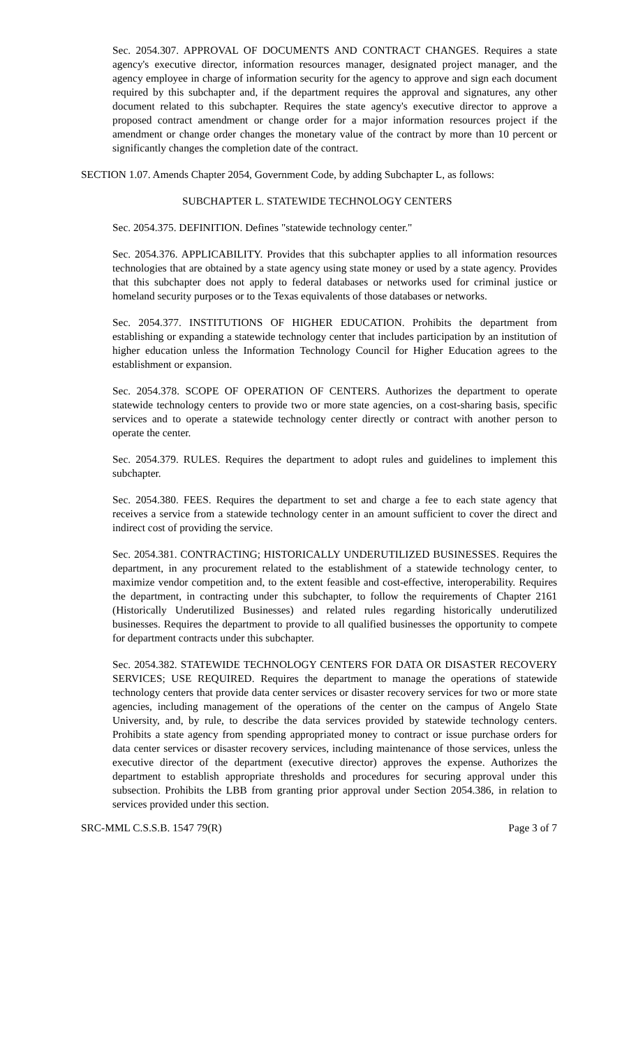Sec. 2054.307. APPROVAL OF DOCUMENTS AND CONTRACT CHANGES. Requires a state agency's executive director, information resources manager, designated project manager, and the agency employee in charge of information security for the agency to approve and sign each document required by this subchapter and, if the department requires the approval and signatures, any other document related to this subchapter. Requires the state agency's executive director to approve a proposed contract amendment or change order for a major information resources project if the amendment or change order changes the monetary value of the contract by more than 10 percent or significantly changes the completion date of the contract.
SECTION 1.07. Amends Chapter 2054, Government Code, by adding Subchapter L, as follows:
SUBCHAPTER L. STATEWIDE TECHNOLOGY CENTERS
Sec. 2054.375. DEFINITION. Defines "statewide technology center."
Sec. 2054.376. APPLICABILITY. Provides that this subchapter applies to all information resources technologies that are obtained by a state agency using state money or used by a state agency. Provides that this subchapter does not apply to federal databases or networks used for criminal justice or homeland security purposes or to the Texas equivalents of those databases or networks.
Sec. 2054.377. INSTITUTIONS OF HIGHER EDUCATION. Prohibits the department from establishing or expanding a statewide technology center that includes participation by an institution of higher education unless the Information Technology Council for Higher Education agrees to the establishment or expansion.
Sec. 2054.378. SCOPE OF OPERATION OF CENTERS. Authorizes the department to operate statewide technology centers to provide two or more state agencies, on a cost-sharing basis, specific services and to operate a statewide technology center directly or contract with another person to operate the center.
Sec. 2054.379. RULES. Requires the department to adopt rules and guidelines to implement this subchapter.
Sec. 2054.380. FEES. Requires the department to set and charge a fee to each state agency that receives a service from a statewide technology center in an amount sufficient to cover the direct and indirect cost of providing the service.
Sec. 2054.381. CONTRACTING; HISTORICALLY UNDERUTILIZED BUSINESSES. Requires the department, in any procurement related to the establishment of a statewide technology center, to maximize vendor competition and, to the extent feasible and cost-effective, interoperability. Requires the department, in contracting under this subchapter, to follow the requirements of Chapter 2161 (Historically Underutilized Businesses) and related rules regarding historically underutilized businesses. Requires the department to provide to all qualified businesses the opportunity to compete for department contracts under this subchapter.
Sec. 2054.382. STATEWIDE TECHNOLOGY CENTERS FOR DATA OR DISASTER RECOVERY SERVICES; USE REQUIRED. Requires the department to manage the operations of statewide technology centers that provide data center services or disaster recovery services for two or more state agencies, including management of the operations of the center on the campus of Angelo State University, and, by rule, to describe the data services provided by statewide technology centers. Prohibits a state agency from spending appropriated money to contract or issue purchase orders for data center services or disaster recovery services, including maintenance of those services, unless the executive director of the department (executive director) approves the expense. Authorizes the department to establish appropriate thresholds and procedures for securing approval under this subsection. Prohibits the LBB from granting prior approval under Section 2054.386, in relation to services provided under this section.
SRC-MML C.S.S.B. 1547 79(R) Page 3 of 7